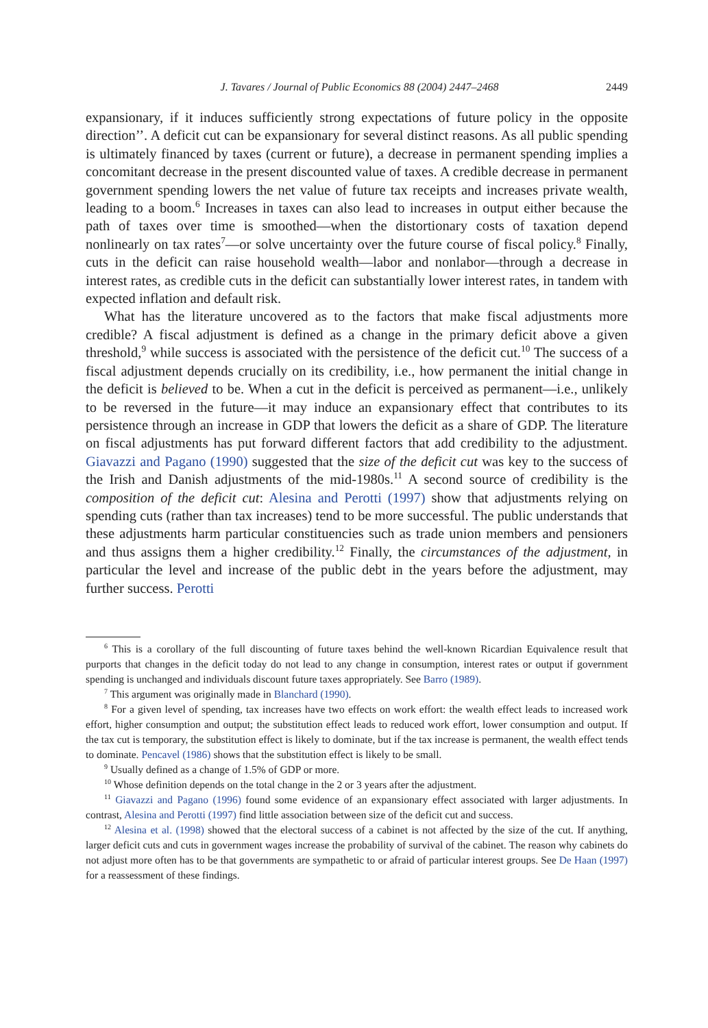J. Tavares / Journal of Public Economics 88 (2004) 2447–2468 2449
expansionary, if it induces sufficiently strong expectations of future policy in the opposite direction’’. A deficit cut can be expansionary for several distinct reasons. As all public spending is ultimately financed by taxes (current or future), a decrease in permanent spending implies a concomitant decrease in the present discounted value of taxes. A credible decrease in permanent government spending lowers the net value of future tax receipts and increases private wealth, leading to a boom.<sup>6</sup> Increases in taxes can also lead to increases in output either because the path of taxes over time is smoothed—when the distortionary costs of taxation depend nonlinearly on tax rates<sup>7</sup>—or solve uncertainty over the future course of fiscal policy.<sup>8</sup> Finally, cuts in the deficit can raise household wealth—labor and nonlabor—through a decrease in interest rates, as credible cuts in the deficit can substantially lower interest rates, in tandem with expected inflation and default risk.
What has the literature uncovered as to the factors that make fiscal adjustments more credible? A fiscal adjustment is defined as a change in the primary deficit above a given threshold,<sup>9</sup> while success is associated with the persistence of the deficit cut.<sup>10</sup> The success of a fiscal adjustment depends crucially on its credibility, i.e., how permanent the initial change in the deficit is believed to be. When a cut in the deficit is perceived as permanent—i.e., unlikely to be reversed in the future—it may induce an expansionary effect that contributes to its persistence through an increase in GDP that lowers the deficit as a share of GDP. The literature on fiscal adjustments has put forward different factors that add credibility to the adjustment. Giavazzi and Pagano (1990) suggested that the size of the deficit cut was key to the success of the Irish and Danish adjustments of the mid-1980s.<sup>11</sup> A second source of credibility is the composition of the deficit cut: Alesina and Perotti (1997) show that adjustments relying on spending cuts (rather than tax increases) tend to be more successful. The public understands that these adjustments harm particular constituencies such as trade union members and pensioners and thus assigns them a higher credibility.<sup>12</sup> Finally, the circumstances of the adjustment, in particular the level and increase of the public debt in the years before the adjustment, may further success. Perotti
<sup>6</sup> This is a corollary of the full discounting of future taxes behind the well-known Ricardian Equivalence result that purports that changes in the deficit today do not lead to any change in consumption, interest rates or output if government spending is unchanged and individuals discount future taxes appropriately. See Barro (1989).
<sup>7</sup> This argument was originally made in Blanchard (1990).
<sup>8</sup> For a given level of spending, tax increases have two effects on work effort: the wealth effect leads to increased work effort, higher consumption and output; the substitution effect leads to reduced work effort, lower consumption and output. If the tax cut is temporary, the substitution effect is likely to dominate, but if the tax increase is permanent, the wealth effect tends to dominate. Pencavel (1986) shows that the substitution effect is likely to be small.
<sup>9</sup> Usually defined as a change of 1.5% of GDP or more.
<sup>10</sup> Whose definition depends on the total change in the 2 or 3 years after the adjustment.
<sup>11</sup> Giavazzi and Pagano (1996) found some evidence of an expansionary effect associated with larger adjustments. In contrast, Alesina and Perotti (1997) find little association between size of the deficit cut and success.
<sup>12</sup> Alesina et al. (1998) showed that the electoral success of a cabinet is not affected by the size of the cut. If anything, larger deficit cuts and cuts in government wages increase the probability of survival of the cabinet. The reason why cabinets do not adjust more often has to be that governments are sympathetic to or afraid of particular interest groups. See De Haan (1997) for a reassessment of these findings.